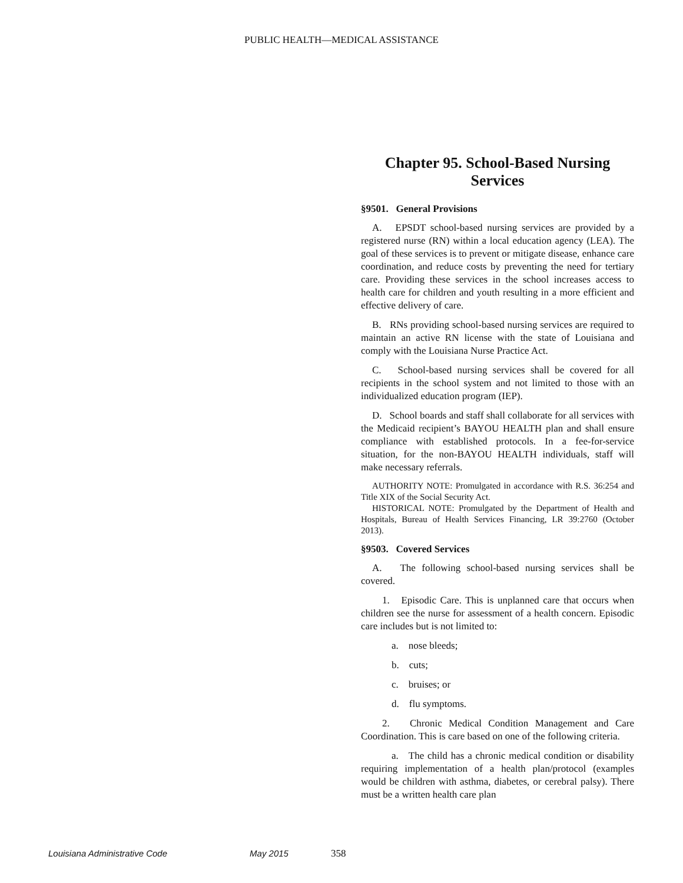PUBLIC HEALTH—MEDICAL ASSISTANCE
Chapter 95. School-Based Nursing Services
§9501. General Provisions
A. EPSDT school-based nursing services are provided by a registered nurse (RN) within a local education agency (LEA). The goal of these services is to prevent or mitigate disease, enhance care coordination, and reduce costs by preventing the need for tertiary care. Providing these services in the school increases access to health care for children and youth resulting in a more efficient and effective delivery of care.
B. RNs providing school-based nursing services are required to maintain an active RN license with the state of Louisiana and comply with the Louisiana Nurse Practice Act.
C. School-based nursing services shall be covered for all recipients in the school system and not limited to those with an individualized education program (IEP).
D. School boards and staff shall collaborate for all services with the Medicaid recipient’s BAYOU HEALTH plan and shall ensure compliance with established protocols. In a fee-for-service situation, for the non-BAYOU HEALTH individuals, staff will make necessary referrals.
AUTHORITY NOTE: Promulgated in accordance with R.S. 36:254 and Title XIX of the Social Security Act.
HISTORICAL NOTE: Promulgated by the Department of Health and Hospitals, Bureau of Health Services Financing, LR 39:2760 (October 2013).
§9503. Covered Services
A. The following school-based nursing services shall be covered.
1. Episodic Care. This is unplanned care that occurs when children see the nurse for assessment of a health concern. Episodic care includes but is not limited to:
a. nose bleeds;
b. cuts;
c. bruises; or
d. flu symptoms.
2. Chronic Medical Condition Management and Care Coordination. This is care based on one of the following criteria.
a. The child has a chronic medical condition or disability requiring implementation of a health plan/protocol (examples would be children with asthma, diabetes, or cerebral palsy). There must be a written health care plan
Louisiana Administrative Code May 2015 358